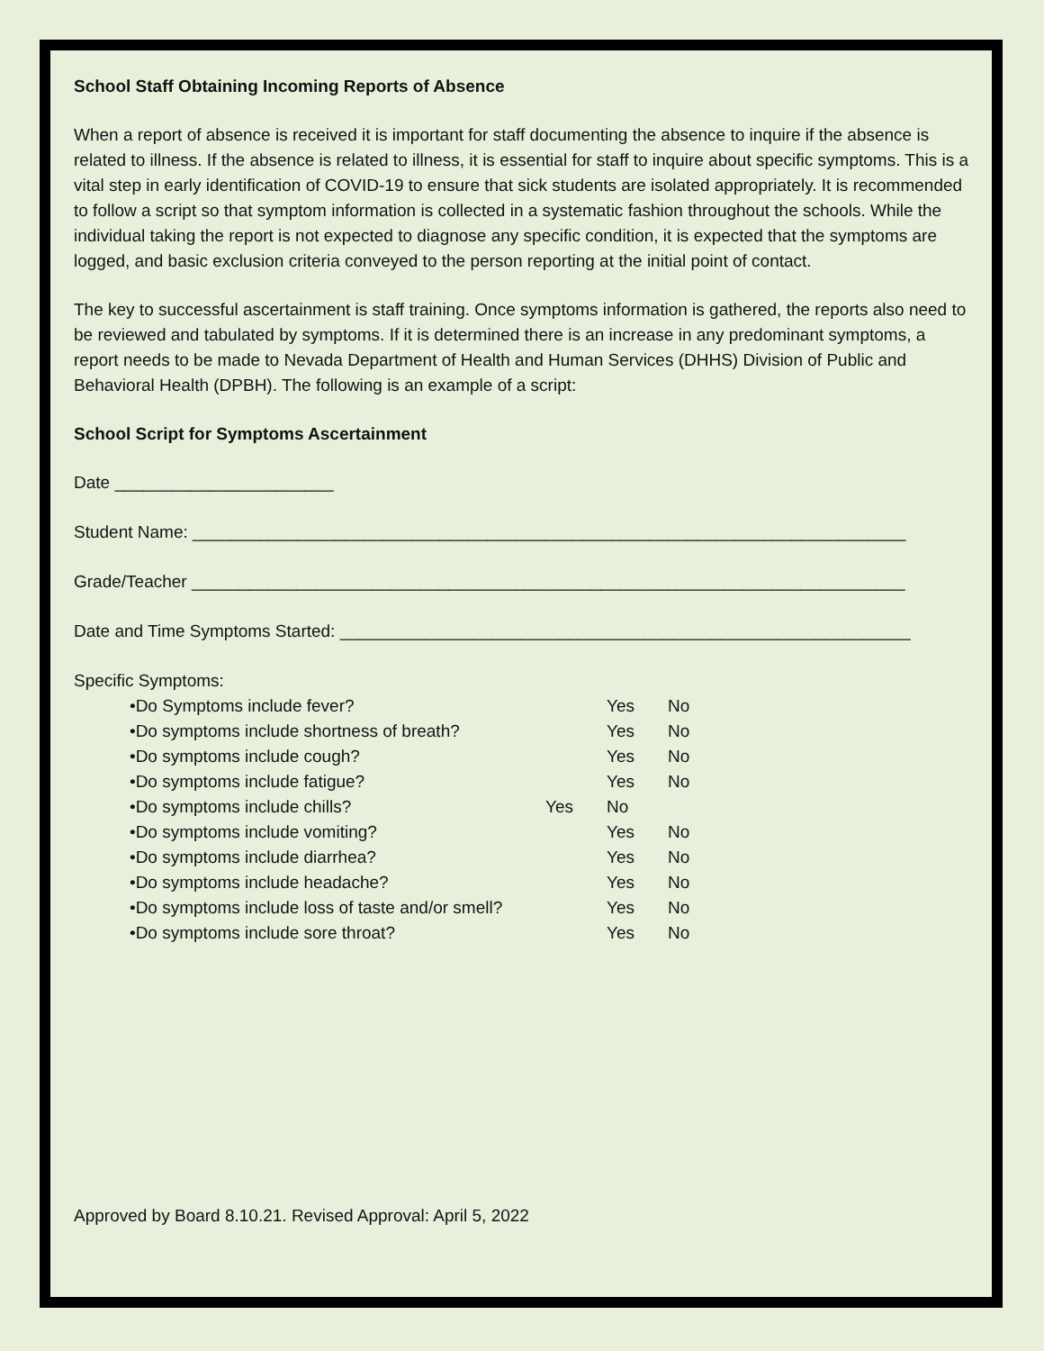School Staff Obtaining Incoming Reports of Absence
When a report of absence is received it is important for staff documenting the absence to inquire if the absence is related to illness. If the absence is related to illness, it is essential for staff to inquire about specific symptoms. This is a vital step in early identification of COVID-19 to ensure that sick students are isolated appropriately. It is recommended to follow a script so that symptom information is collected in a systematic fashion throughout the schools. While the individual taking the report is not expected to diagnose any specific condition, it is expected that the symptoms are logged, and basic exclusion criteria conveyed to the person reporting at the initial point of contact.
The key to successful ascertainment is staff training. Once symptoms information is gathered, the reports also need to be reviewed and tabulated by symptoms. If it is determined there is an increase in any predominant symptoms, a report needs to be made to Nevada Department of Health and Human Services (DHHS) Division of Public and Behavioral Health (DPBH). The following is an example of a script:
School Script for Symptoms Ascertainment
Date _______________________
Student Name: ___________________________________________________________________________
Grade/Teacher ___________________________________________________________________________
Date and Time Symptoms Started: ____________________________________________________________
Specific Symptoms:
•Do Symptoms include fever? Yes No
•Do symptoms include shortness of breath? Yes No
•Do symptoms include cough? Yes No
•Do symptoms include fatigue? Yes No
•Do symptoms include chills? Yes No
•Do symptoms include vomiting? Yes No
•Do symptoms include diarrhea? Yes No
•Do symptoms include headache? Yes No
•Do symptoms include loss of taste and/or smell? Yes No
•Do symptoms include sore throat? Yes No
Approved by Board 8.10.21. Revised Approval: April 5, 2022